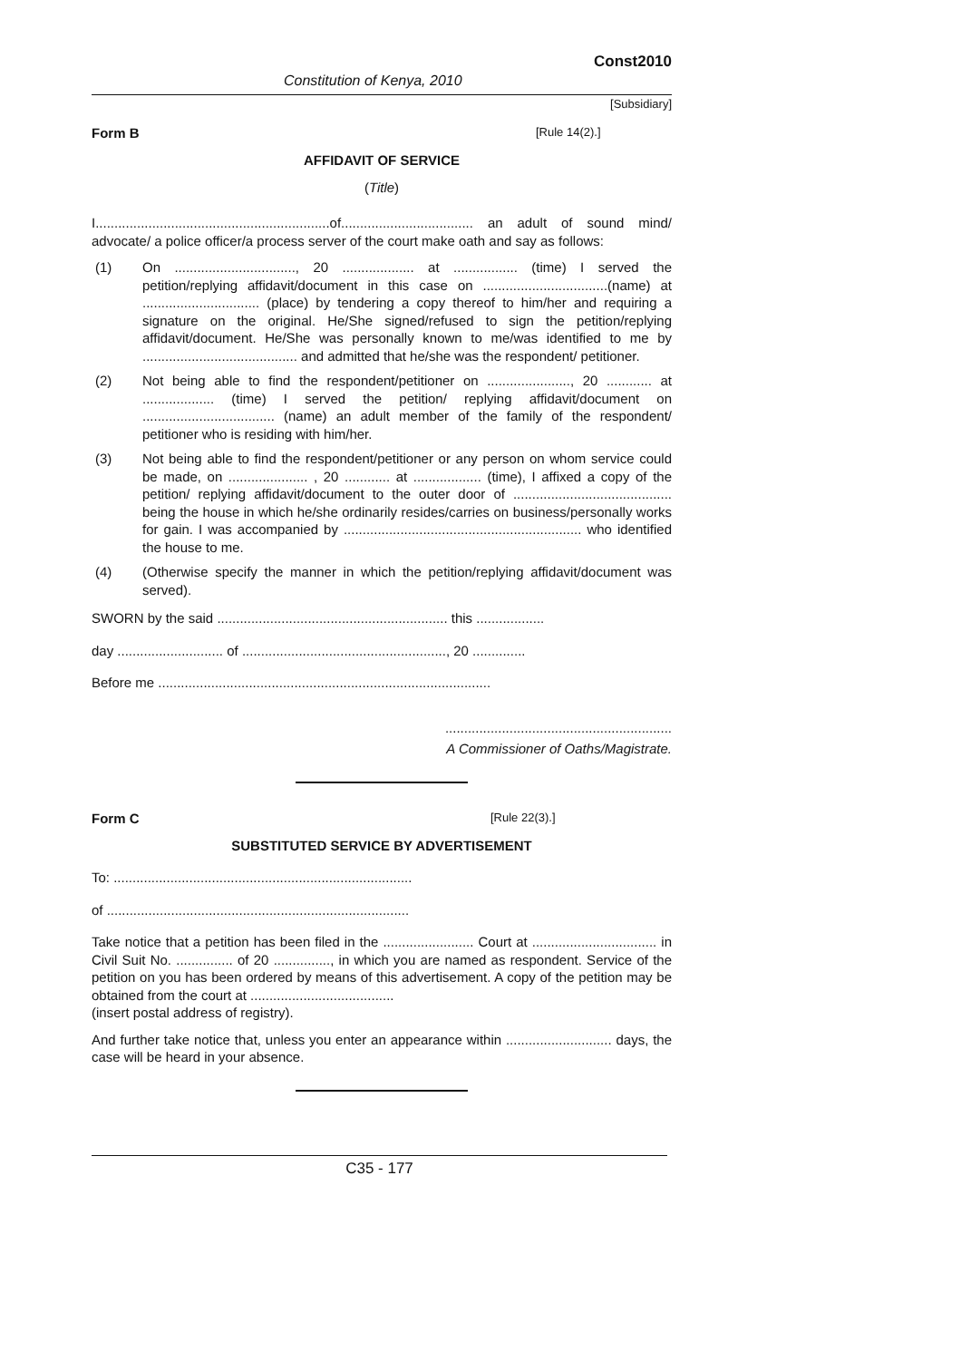Const2010
Constitution of Kenya, 2010
[Subsidiary]
Form B [Rule 14(2).]
AFFIDAVIT OF SERVICE
(Title)
I..............................................................of................................... an adult of sound mind/ advocate/ a police officer/a process server of the court make oath and say as follows:
(1) On ................................, 20 ................... at ................. (time) I served the petition/replying affidavit/document in this case on .................................(name) at ............................... (place) by tendering a copy thereof to him/her and requiring a signature on the original. He/She signed/refused to sign the petition/replying affidavit/document. He/She was personally known to me/was identified to me by ......................................... and admitted that he/she was the respondent/ petitioner.
(2) Not being able to find the respondent/petitioner on ......................, 20 ............ at ................... (time) I served the petition/ replying affidavit/document on ................................... (name) an adult member of the family of the respondent/ petitioner who is residing with him/her.
(3) Not being able to find the respondent/petitioner or any person on whom service could be made, on ..................... , 20 ............ at .................. (time), I affixed a copy of the petition/ replying affidavit/document to the outer door of .......................................... being the house in which he/she ordinarily resides/carries on business/personally works for gain. I was accompanied by ............................................................... who identified the house to me.
(4) (Otherwise specify the manner in which the petition/replying affidavit/document was served).
SWORN by the said ............................................................. this ..................
day ............................ of ......................................................, 20 ..............
Before me ........................................................................................
............................................................
A Commissioner of Oaths/Magistrate.
Form C [Rule 22(3).]
SUBSTITUTED SERVICE BY ADVERTISEMENT
To: ...............................................................................
of ................................................................................
Take notice that a petition has been filed in the ........................ Court at ................................. in Civil Suit No. ............... of 20 ..............., in which you are named as respondent. Service of the petition on you has been ordered by means of this advertisement. A copy of the petition may be obtained from the court at ......................................
(insert postal address of registry).
And further take notice that, unless you enter an appearance within ............................ days, the case will be heard in your absence.
C35 - 177